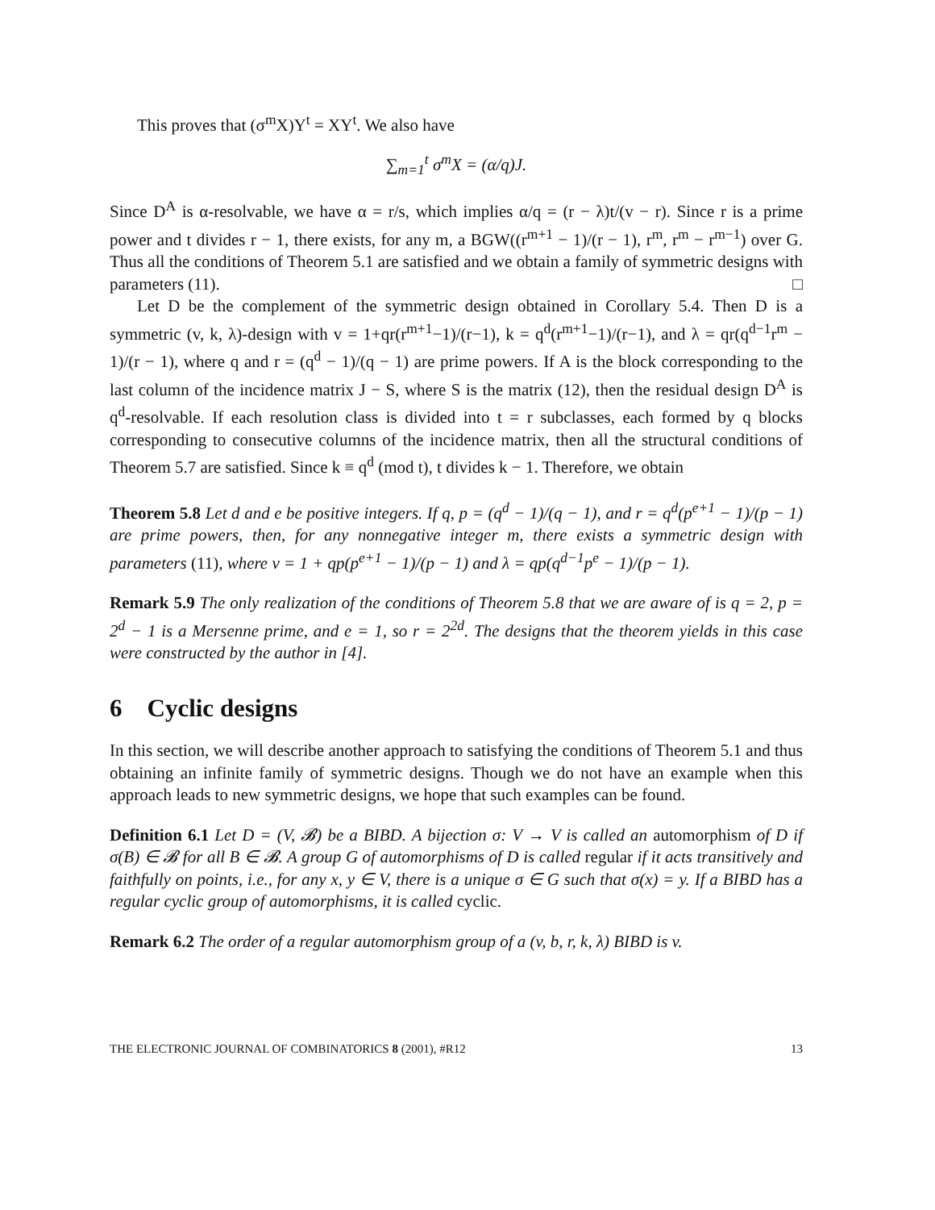This proves that (σ<sup>m</sup>X)Y<sup>t</sup> = XY<sup>t</sup>. We also have
∑<sub>m=1</sub><sup>t</sup> σ<sup>m</sup>X = (α/q)J.
Since D<sup>A</sup> is α-resolvable, we have α = r/s, which implies α/q = (r − λ)t/(v − r). Since r is a prime power and t divides r − 1, there exists, for any m, a BGW((r<sup>m+1</sup> − 1)/(r − 1), r<sup>m</sup>, r<sup>m</sup> − r<sup>m−1</sup>) over G. Thus all the conditions of Theorem 5.1 are satisfied and we obtain a family of symmetric designs with parameters (11). □
Let D be the complement of the symmetric design obtained in Corollary 5.4. Then D is a symmetric (v, k, λ)-design with v = 1+qr(r<sup>m+1</sup>−1)/(r−1), k = q<sup>d</sup>(r<sup>m+1</sup>−1)/(r−1), and λ = qr(q<sup>d−1</sup>r<sup>m</sup> − 1)/(r − 1), where q and r = (q<sup>d</sup> − 1)/(q − 1) are prime powers. If A is the block corresponding to the last column of the incidence matrix J − S, where S is the matrix (12), then the residual design D<sup>A</sup> is q<sup>d</sup>-resolvable. If each resolution class is divided into t = r subclasses, each formed by q blocks corresponding to consecutive columns of the incidence matrix, then all the structural conditions of Theorem 5.7 are satisfied. Since k ≡ q<sup>d</sup> (mod t), t divides k − 1. Therefore, we obtain
Theorem 5.8 Let d and e be positive integers. If q, p = (q<sup>d</sup> − 1)/(q − 1), and r = q<sup>d</sup>(p<sup>e+1</sup> − 1)/(p − 1) are prime powers, then, for any nonnegative integer m, there exists a symmetric design with parameters (11), where v = 1 + qp(p<sup>e+1</sup> − 1)/(p − 1) and λ = qp(q<sup>d−1</sup>p<sup>e</sup> − 1)/(p − 1).
Remark 5.9 The only realization of the conditions of Theorem 5.8 that we are aware of is q = 2, p = 2<sup>d</sup> − 1 is a Mersenne prime, and e = 1, so r = 2<sup>2d</sup>. The designs that the theorem yields in this case were constructed by the author in [4].
6 Cyclic designs
In this section, we will describe another approach to satisfying the conditions of Theorem 5.1 and thus obtaining an infinite family of symmetric designs. Though we do not have an example when this approach leads to new symmetric designs, we hope that such examples can be found.
Definition 6.1 Let D = (V, 𝓑) be a BIBD. A bijection σ: V → V is called an automorphism of D if σ(B) ∈ 𝓑 for all B ∈ 𝓑. A group G of automorphisms of D is called regular if it acts transitively and faithfully on points, i.e., for any x, y ∈ V, there is a unique σ ∈ G such that σ(x) = y. If a BIBD has a regular cyclic group of automorphisms, it is called cyclic.
Remark 6.2 The order of a regular automorphism group of a (v, b, r, k, λ) BIBD is v.
THE ELECTRONIC JOURNAL OF COMBINATORICS 8 (2001), #R12 13